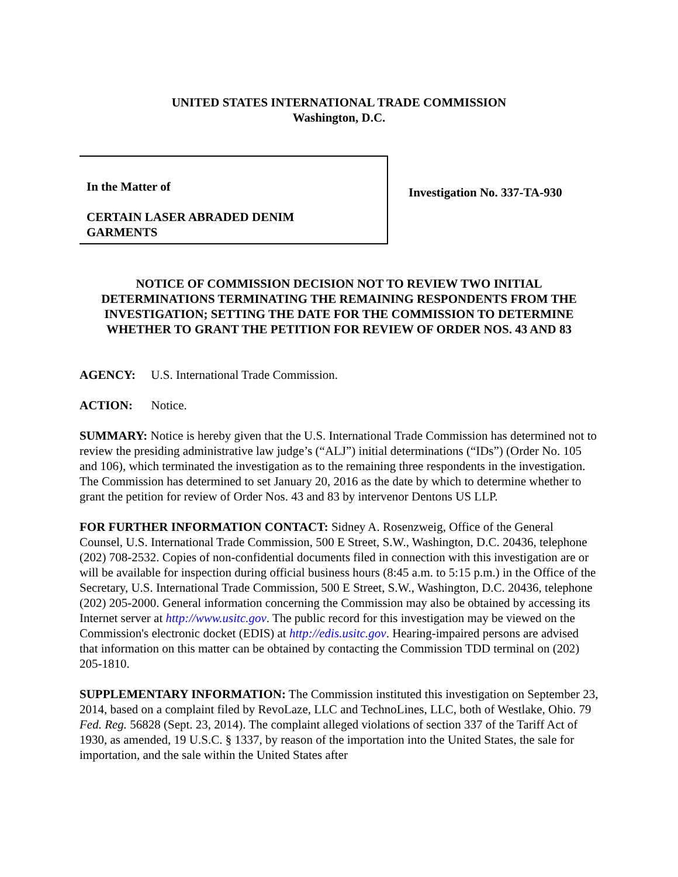UNITED STATES INTERNATIONAL TRADE COMMISSION
Washington, D.C.
In the Matter of
CERTAIN LASER ABRADED DENIM
GARMENTS
Investigation No. 337-TA-930
NOTICE OF COMMISSION DECISION NOT TO REVIEW TWO INITIAL DETERMINATIONS TERMINATING THE REMAINING RESPONDENTS FROM THE INVESTIGATION; SETTING THE DATE FOR THE COMMISSION TO DETERMINE WHETHER TO GRANT THE PETITION FOR REVIEW OF ORDER NOS. 43 AND 83
AGENCY: U.S. International Trade Commission.
ACTION: Notice.
SUMMARY: Notice is hereby given that the U.S. International Trade Commission has determined not to review the presiding administrative law judge’s (“ALJ”) initial determinations (“IDs”) (Order No. 105 and 106), which terminated the investigation as to the remaining three respondents in the investigation. The Commission has determined to set January 20, 2016 as the date by which to determine whether to grant the petition for review of Order Nos. 43 and 83 by intervenor Dentons US LLP.
FOR FURTHER INFORMATION CONTACT: Sidney A. Rosenzweig, Office of the General Counsel, U.S. International Trade Commission, 500 E Street, S.W., Washington, D.C. 20436, telephone (202) 708-2532. Copies of non-confidential documents filed in connection with this investigation are or will be available for inspection during official business hours (8:45 a.m. to 5:15 p.m.) in the Office of the Secretary, U.S. International Trade Commission, 500 E Street, S.W., Washington, D.C. 20436, telephone (202) 205-2000. General information concerning the Commission may also be obtained by accessing its Internet server at http://www.usitc.gov. The public record for this investigation may be viewed on the Commission's electronic docket (EDIS) at http://edis.usitc.gov. Hearing-impaired persons are advised that information on this matter can be obtained by contacting the Commission TDD terminal on (202) 205-1810.
SUPPLEMENTARY INFORMATION: The Commission instituted this investigation on September 23, 2014, based on a complaint filed by RevoLaze, LLC and TechnoLines, LLC, both of Westlake, Ohio. 79 Fed. Reg. 56828 (Sept. 23, 2014). The complaint alleged violations of section 337 of the Tariff Act of 1930, as amended, 19 U.S.C. § 1337, by reason of the importation into the United States, the sale for importation, and the sale within the United States after